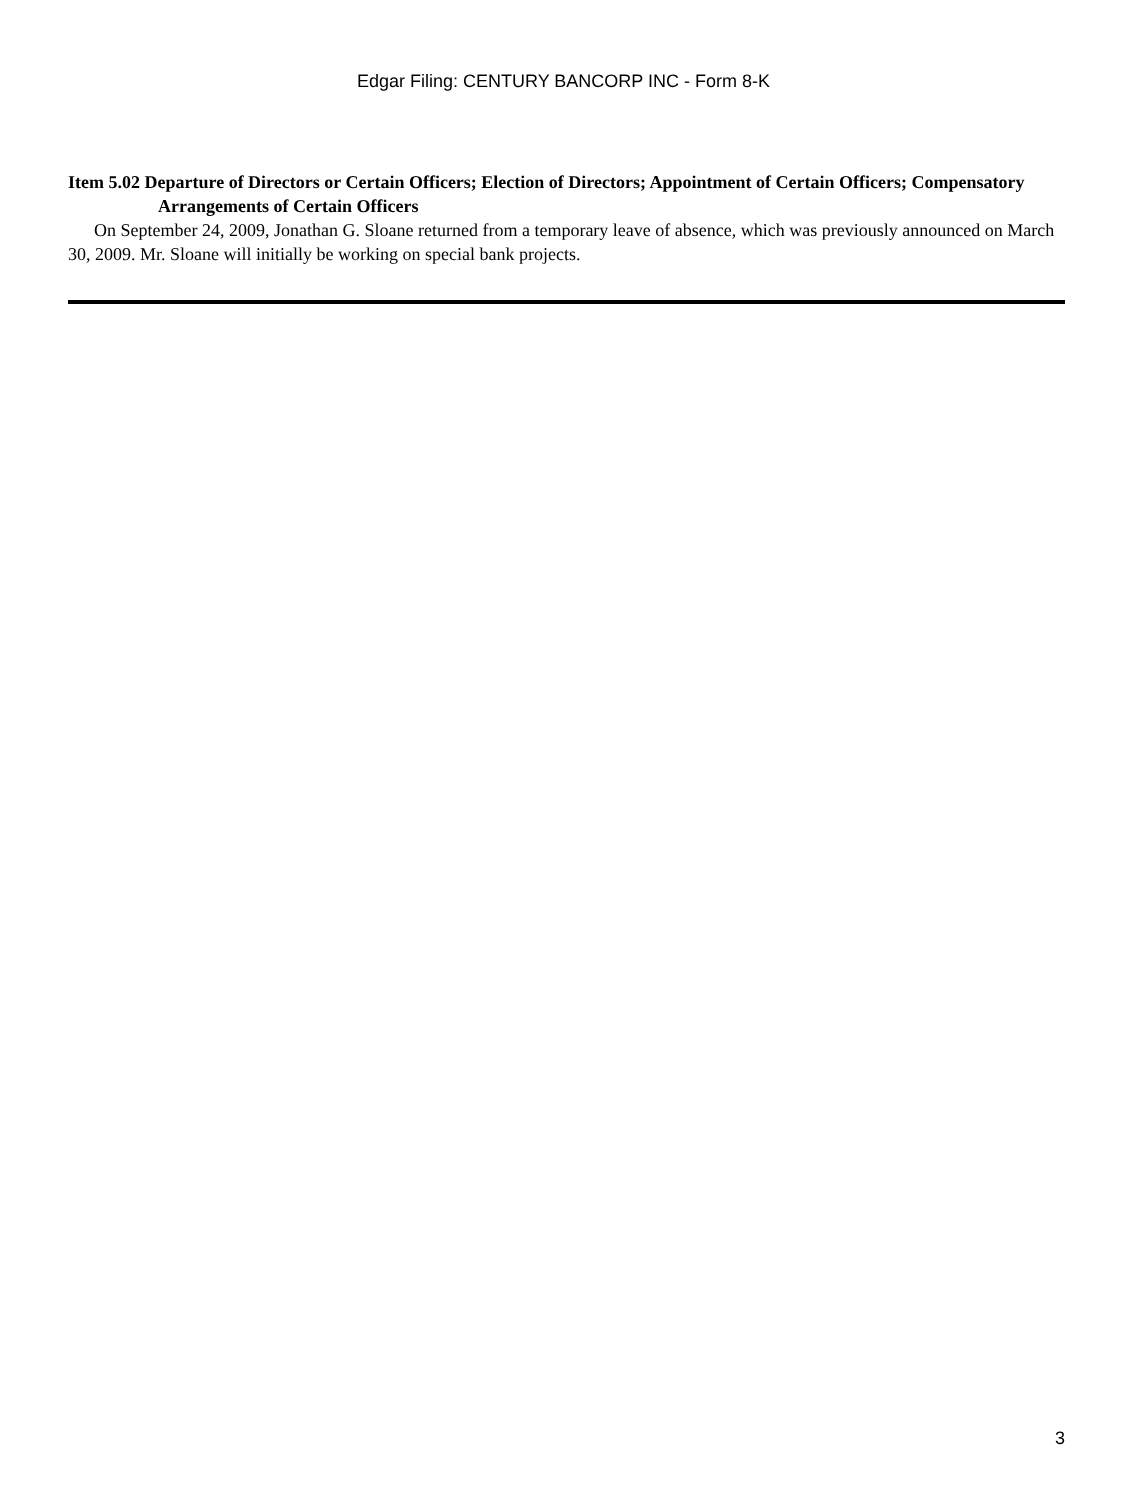Edgar Filing: CENTURY BANCORP INC - Form 8-K
Item 5.02 Departure of Directors or Certain Officers; Election of Directors; Appointment of Certain Officers; Compensatory Arrangements of Certain Officers
On September 24, 2009, Jonathan G. Sloane returned from a temporary leave of absence, which was previously announced on March 30, 2009. Mr. Sloane will initially be working on special bank projects.
3